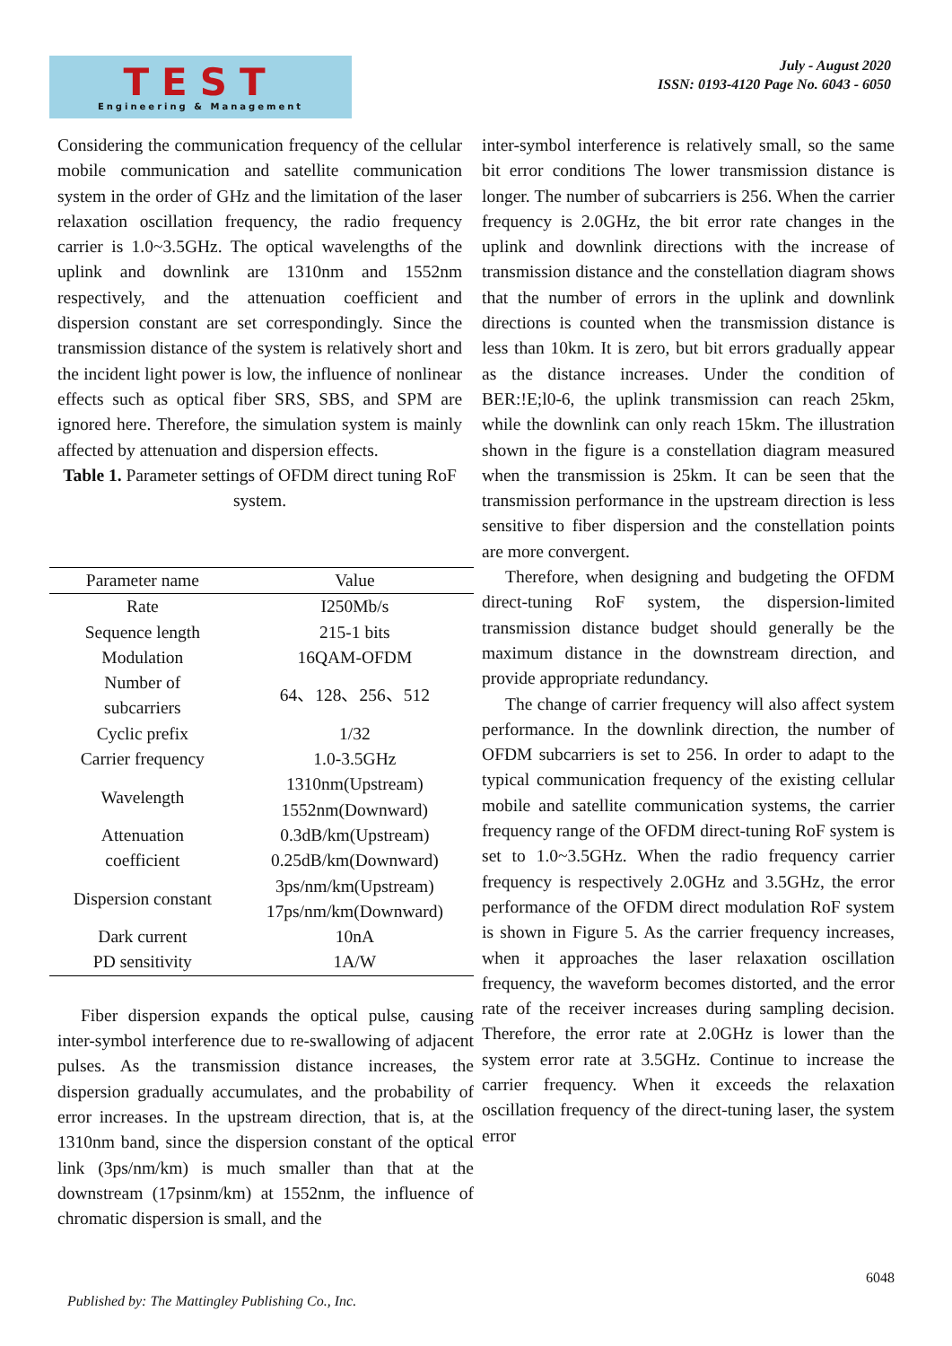TEST
Engineering & Management
July - August 2020
ISSN: 0193-4120 Page No. 6043 - 6050
Considering the communication frequency of the cellular mobile communication and satellite communication system in the order of GHz and the limitation of the laser relaxation oscillation frequency, the radio frequency carrier is 1.0~3.5GHz. The optical wavelengths of the uplink and downlink are 1310nm and 1552nm respectively, and the attenuation coefficient and dispersion constant are set correspondingly. Since the transmission distance of the system is relatively short and the incident light power is low, the influence of nonlinear effects such as optical fiber SRS, SBS, and SPM are ignored here. Therefore, the simulation system is mainly affected by attenuation and dispersion effects.
Table 1. Parameter settings of OFDM direct tuning RoF system.
inter-symbol interference is relatively small, so the same bit error conditions The lower transmission distance is longer. The number of subcarriers is 256. When the carrier frequency is 2.0GHz, the bit error rate changes in the uplink and downlink directions with the increase of transmission distance and the constellation diagram shows that the number of errors in the uplink and downlink directions is counted when the transmission distance is less than 10km. It is zero, but bit errors gradually appear as the distance increases. Under the condition of BER:!E;l0-6, the uplink transmission can reach 25km, while the downlink can only reach 15km. The illustration shown in the figure is a constellation diagram measured when the transmission is 25km. It can be seen that the transmission performance in the upstream direction is less sensitive to fiber dispersion and the constellation points are more convergent.
Therefore, when designing and budgeting the OFDM direct-tuning RoF system, the dispersion-limited transmission distance budget should generally be the maximum distance in the downstream direction, and provide appropriate redundancy.
The change of carrier frequency will also affect system performance. In the downlink direction, the number of OFDM subcarriers is set to 256. In order to adapt to the typical communication frequency of the existing cellular mobile and satellite communication systems, the carrier frequency range of the OFDM direct-tuning RoF system is set to 1.0~3.5GHz. When the radio frequency carrier frequency is respectively 2.0GHz and 3.5GHz, the error performance of the OFDM direct modulation RoF system is shown in Figure 5. As the carrier frequency increases, when it approaches the laser relaxation oscillation frequency, the waveform becomes distorted, and the error rate of the receiver increases during sampling decision. Therefore, the error rate at 2.0GHz is lower than the system error rate at 3.5GHz. Continue to increase the carrier frequency. When it exceeds the relaxation oscillation frequency of the direct-tuning laser, the system error
| Parameter name | Value |
| --- | --- |
| Rate | I250Mb/s |
| Sequence length | 215-1 bits |
| Modulation | 16QAM-OFDM |
| Number of subcarriers | 64、128、256、512 |
| Cyclic prefix | 1/32 |
| Carrier frequency | 1.0-3.5GHz |
| Wavelength | 1310nm(Upstream) 1552nm(Downward) |
| Attenuation coefficient | 0.3dB/km(Upstream) 0.25dB/km(Downward) |
| Dispersion constant | 3ps/nm/km(Upstream) 17ps/nm/km(Downward) |
| Dark current | 10nA |
| PD sensitivity | 1A/W |
Fiber dispersion expands the optical pulse, causing inter-symbol interference due to re-swallowing of adjacent pulses. As the transmission distance increases, the dispersion gradually accumulates, and the probability of error increases. In the upstream direction, that is, at the 1310nm band, since the dispersion constant of the optical link (3ps/nm/km) is much smaller than that at the downstream (17psinm/km) at 1552nm, the influence of chromatic dispersion is small, and the
6048
Published by: The Mattingley Publishing Co., Inc.